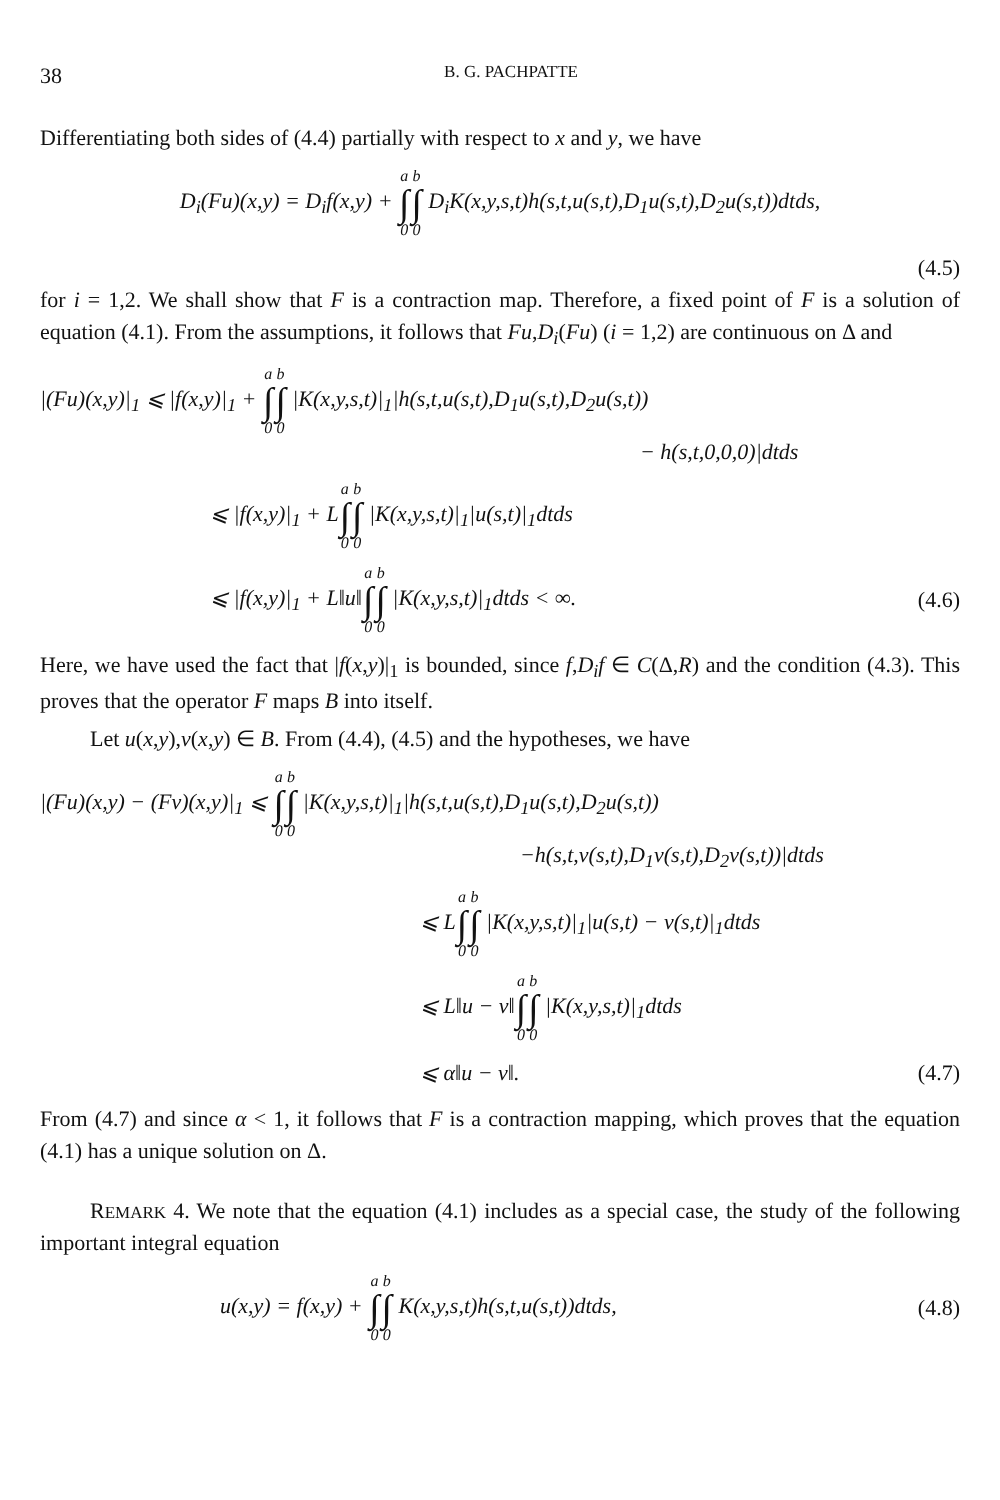38 B. G. PACHPATTE
Differentiating both sides of (4.4) partially with respect to x and y, we have
D<sub>i</sub>(Fu)(x,y) = D<sub>i</sub>f(x,y) + a ∫ 0 b ∫ 0 D<sub>i</sub>K(x,y,s,t)h(s,t,u(s,t),D<sub>1</sub>u(s,t),D<sub>2</sub>u(s,t))dtds,
(4.5)
for i = 1,2. We shall show that F is a contraction map. Therefore, a fixed point of F is a solution of equation (4.1). From the assumptions, it follows that Fu,D<sub>i</sub>(Fu) (i = 1,2) are continuous on Δ and
|(Fu)(x,y)|<sub>1</sub> ⩽ |f(x,y)|<sub>1</sub> + a ∫ 0 b ∫ 0 |K(x,y,s,t)|<sub>1</sub>|h(s,t,u(s,t),D<sub>1</sub>u(s,t),D<sub>2</sub>u(s,t))
− h(s,t,0,0,0)|dtds
⩽ |f(x,y)|<sub>1</sub> + La ∫ 0 b ∫ 0 |K(x,y,s,t)|<sub>1</sub>|u(s,t)|<sub>1</sub>dtds
⩽ |f(x,y)|<sub>1</sub> + L‖u‖a ∫ 0 b ∫ 0 |K(x,y,s,t)|<sub>1</sub>dtds < ∞.
(4.6)
Here, we have used the fact that |f(x,y)|<sub>1</sub> is bounded, since f,D<sub>i</sub>f ∈ C(Δ,R) and the condition (4.3). This proves that the operator F maps B into itself.
Let u(x,y),v(x,y) ∈ B. From (4.4), (4.5) and the hypotheses, we have
|(Fu)(x,y) − (Fv)(x,y)|<sub>1</sub> ⩽ a ∫ 0 b ∫ 0 |K(x,y,s,t)|<sub>1</sub>|h(s,t,u(s,t),D<sub>1</sub>u(s,t),D<sub>2</sub>u(s,t))
−h(s,t,v(s,t),D<sub>1</sub>v(s,t),D<sub>2</sub>v(s,t))|dtds
⩽ La ∫ 0 b ∫ 0 |K(x,y,s,t)|<sub>1</sub>|u(s,t) − v(s,t)|<sub>1</sub>dtds
⩽ L‖u − v‖a ∫ 0 b ∫ 0 |K(x,y,s,t)|<sub>1</sub>dtds
⩽ α‖u − v‖. (4.7)
From (4.7) and since α < 1, it follows that F is a contraction mapping, which proves that the equation (4.1) has a unique solution on Δ.
REMARK 4. We note that the equation (4.1) includes as a special case, the study of the following important integral equation
u(x,y) = f(x,y) + a ∫ 0 b ∫ 0 K(x,y,s,t)h(s,t,u(s,t))dtds,
(4.8)